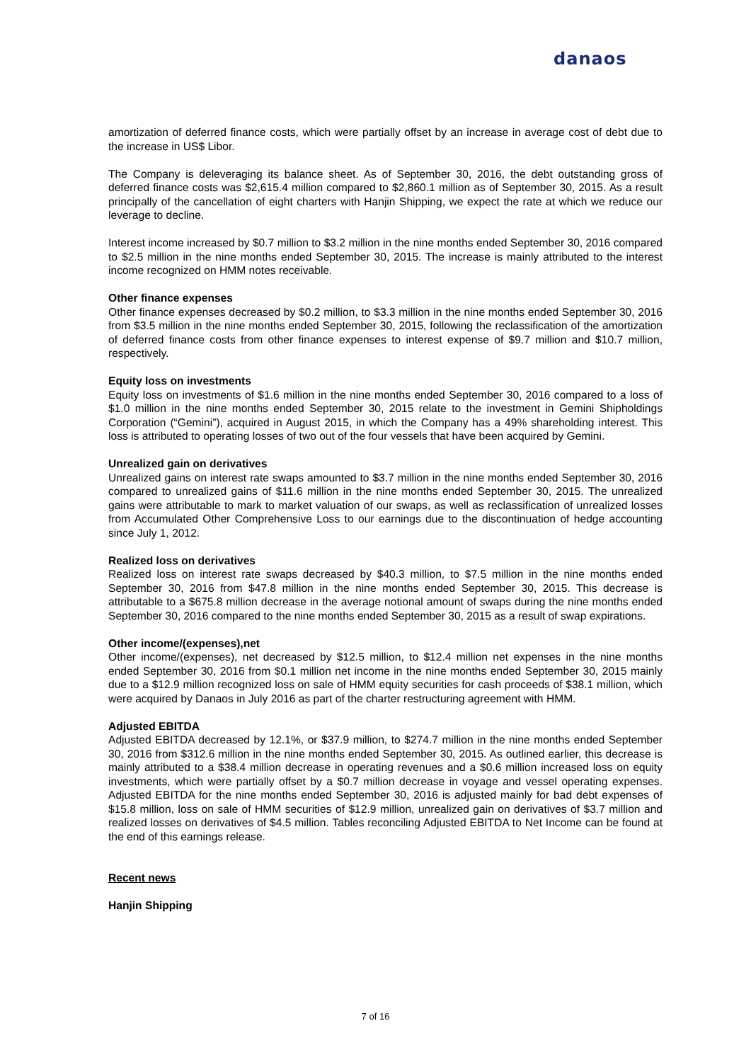danaos
amortization of deferred finance costs, which were partially offset by an increase in average cost of debt due to the increase in US$ Libor.
The Company is deleveraging its balance sheet. As of September 30, 2016, the debt outstanding gross of deferred finance costs was $2,615.4 million compared to $2,860.1 million as of September 30, 2015. As a result principally of the cancellation of eight charters with Hanjin Shipping, we expect the rate at which we reduce our leverage to decline.
Interest income increased by $0.7 million to $3.2 million in the nine months ended September 30, 2016 compared to $2.5 million in the nine months ended September 30, 2015. The increase is mainly attributed to the interest income recognized on HMM notes receivable.
Other finance expenses
Other finance expenses decreased by $0.2 million, to $3.3 million in the nine months ended September 30, 2016 from $3.5 million in the nine months ended September 30, 2015, following the reclassification of the amortization of deferred finance costs from other finance expenses to interest expense of $9.7 million and $10.7 million, respectively.
Equity loss on investments
Equity loss on investments of $1.6 million in the nine months ended September 30, 2016 compared to a loss of $1.0 million in the nine months ended September 30, 2015 relate to the investment in Gemini Shipholdings Corporation (“Gemini”), acquired in August 2015, in which the Company has a 49% shareholding interest. This loss is attributed to operating losses of two out of the four vessels that have been acquired by Gemini.
Unrealized gain on derivatives
Unrealized gains on interest rate swaps amounted to $3.7 million in the nine months ended September 30, 2016 compared to unrealized gains of $11.6 million in the nine months ended September 30, 2015. The unrealized gains were attributable to mark to market valuation of our swaps, as well as reclassification of unrealized losses from Accumulated Other Comprehensive Loss to our earnings due to the discontinuation of hedge accounting since July 1, 2012.
Realized loss on derivatives
Realized loss on interest rate swaps decreased by $40.3 million, to $7.5 million in the nine months ended September 30, 2016 from $47.8 million in the nine months ended September 30, 2015. This decrease is attributable to a $675.8 million decrease in the average notional amount of swaps during the nine months ended September 30, 2016 compared to the nine months ended September 30, 2015 as a result of swap expirations.
Other income/(expenses),net
Other income/(expenses), net decreased by $12.5 million, to $12.4 million net expenses in the nine months ended September 30, 2016 from $0.1 million net income in the nine months ended September 30, 2015 mainly due to a $12.9 million recognized loss on sale of HMM equity securities for cash proceeds of $38.1 million, which were acquired by Danaos in July 2016 as part of the charter restructuring agreement with HMM.
Adjusted EBITDA
Adjusted EBITDA decreased by 12.1%, or $37.9 million, to $274.7 million in the nine months ended September 30, 2016 from $312.6 million in the nine months ended September 30, 2015. As outlined earlier, this decrease is mainly attributed to a $38.4 million decrease in operating revenues and a $0.6 million increased loss on equity investments, which were partially offset by a $0.7 million decrease in voyage and vessel operating expenses. Adjusted EBITDA for the nine months ended September 30, 2016 is adjusted mainly for bad debt expenses of $15.8 million, loss on sale of HMM securities of $12.9 million, unrealized gain on derivatives of $3.7 million and realized losses on derivatives of $4.5 million. Tables reconciling Adjusted EBITDA to Net Income can be found at the end of this earnings release.
Recent news
Hanjin Shipping
7 of 16